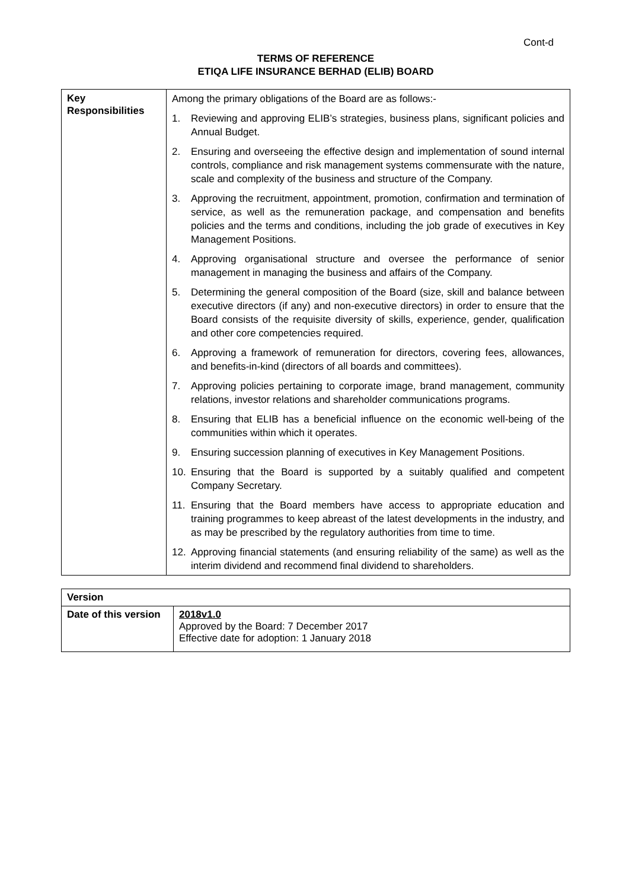Cont-d
TERMS OF REFERENCE
ETIQA LIFE INSURANCE BERHAD (ELIB) BOARD
| Key Responsibilities | Among the primary obligations of the Board are as follows:- 1. Reviewing and approving ELIB’s strategies, business plans, significant policies and Annual Budget. 2. Ensuring and overseeing the effective design and implementation of sound internal controls, compliance and risk management systems commensurate with the nature, scale and complexity of the business and structure of the Company. 3. Approving the recruitment, appointment, promotion, confirmation and termination of service, as well as the remuneration package, and compensation and benefits policies and the terms and conditions, including the job grade of executives in Key Management Positions. 4. Approving organisational structure and oversee the performance of senior management in managing the business and affairs of the Company. 5. Determining the general composition of the Board (size, skill and balance between executive directors (if any) and non-executive directors) in order to ensure that the Board consists of the requisite diversity of skills, experience, gender, qualification and other core competencies required. 6. Approving a framework of remuneration for directors, covering fees, allowances, and benefits-in-kind (directors of all boards and committees). 7. Approving policies pertaining to corporate image, brand management, community relations, investor relations and shareholder communications programs. 8. Ensuring that ELIB has a beneficial influence on the economic well-being of the communities within which it operates. 9. Ensuring succession planning of executives in Key Management Positions. 10. Ensuring that the Board is supported by a suitably qualified and competent Company Secretary. 11. Ensuring that the Board members have access to appropriate education and training programmes to keep abreast of the latest developments in the industry, and as may be prescribed by the regulatory authorities from time to time. 12. Approving financial statements (and ensuring reliability of the same) as well as the interim dividend and recommend final dividend to shareholders. |
| Version | |
| --- | --- |
| Date of this version | 2018v1.0 Approved by the Board: 7 December 2017 Effective date for adoption: 1 January 2018 |